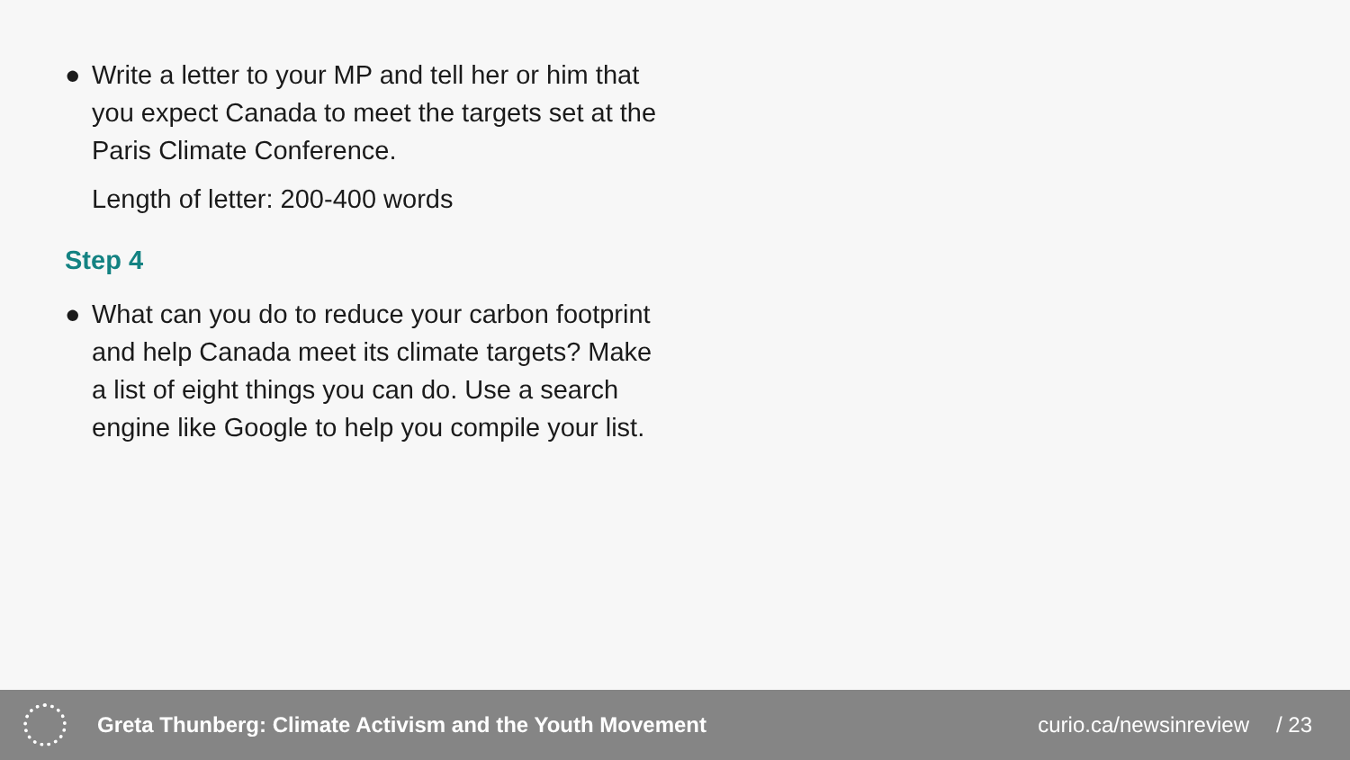● Write a letter to your MP and tell her or him that you expect Canada to meet the targets set at the Paris Climate Conference.
Length of letter: 200-400 words
Step 4
● What can you do to reduce your carbon footprint and help Canada meet its climate targets? Make a list of eight things you can do. Use a search engine like Google to help you compile your list.
Greta Thunberg: Climate Activism and the Youth Movement
curio.ca/newsinreview / 23